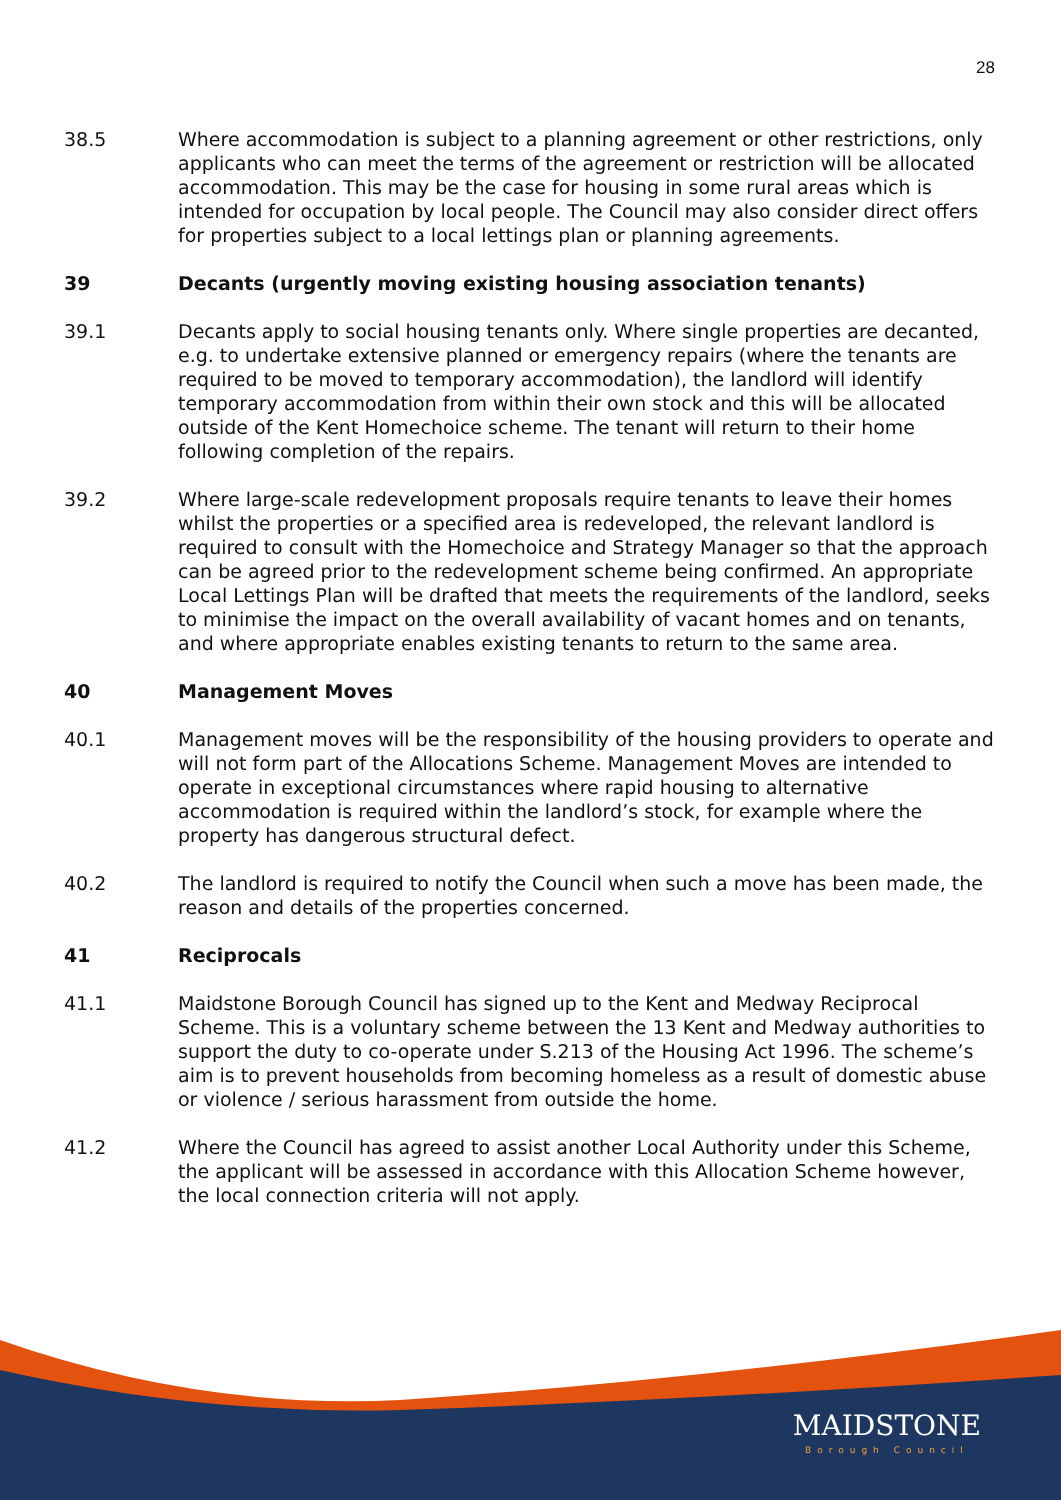28
38.5 Where accommodation is subject to a planning agreement or other restrictions, only applicants who can meet the terms of the agreement or restriction will be allocated accommodation. This may be the case for housing in some rural areas which is intended for occupation by local people. The Council may also consider direct offers for properties subject to a local lettings plan or planning agreements.
39 Decants (urgently moving existing housing association tenants)
39.1 Decants apply to social housing tenants only. Where single properties are decanted, e.g. to undertake extensive planned or emergency repairs (where the tenants are required to be moved to temporary accommodation), the landlord will identify temporary accommodation from within their own stock and this will be allocated outside of the Kent Homechoice scheme. The tenant will return to their home following completion of the repairs.
39.2 Where large-scale redevelopment proposals require tenants to leave their homes whilst the properties or a specified area is redeveloped, the relevant landlord is required to consult with the Homechoice and Strategy Manager so that the approach can be agreed prior to the redevelopment scheme being confirmed. An appropriate Local Lettings Plan will be drafted that meets the requirements of the landlord, seeks to minimise the impact on the overall availability of vacant homes and on tenants, and where appropriate enables existing tenants to return to the same area.
40 Management Moves
40.1 Management moves will be the responsibility of the housing providers to operate and will not form part of the Allocations Scheme. Management Moves are intended to operate in exceptional circumstances where rapid housing to alternative accommodation is required within the landlord’s stock, for example where the property has dangerous structural defect.
40.2 The landlord is required to notify the Council when such a move has been made, the reason and details of the properties concerned.
41 Reciprocals
41.1 Maidstone Borough Council has signed up to the Kent and Medway Reciprocal Scheme. This is a voluntary scheme between the 13 Kent and Medway authorities to support the duty to co-operate under S.213 of the Housing Act 1996. The scheme’s aim is to prevent households from becoming homeless as a result of domestic abuse or violence / serious harassment from outside the home.
41.2 Where the Council has agreed to assist another Local Authority under this Scheme, the applicant will be assessed in accordance with this Allocation Scheme however, the local connection criteria will not apply.
MAIDSTONE
Borough Council